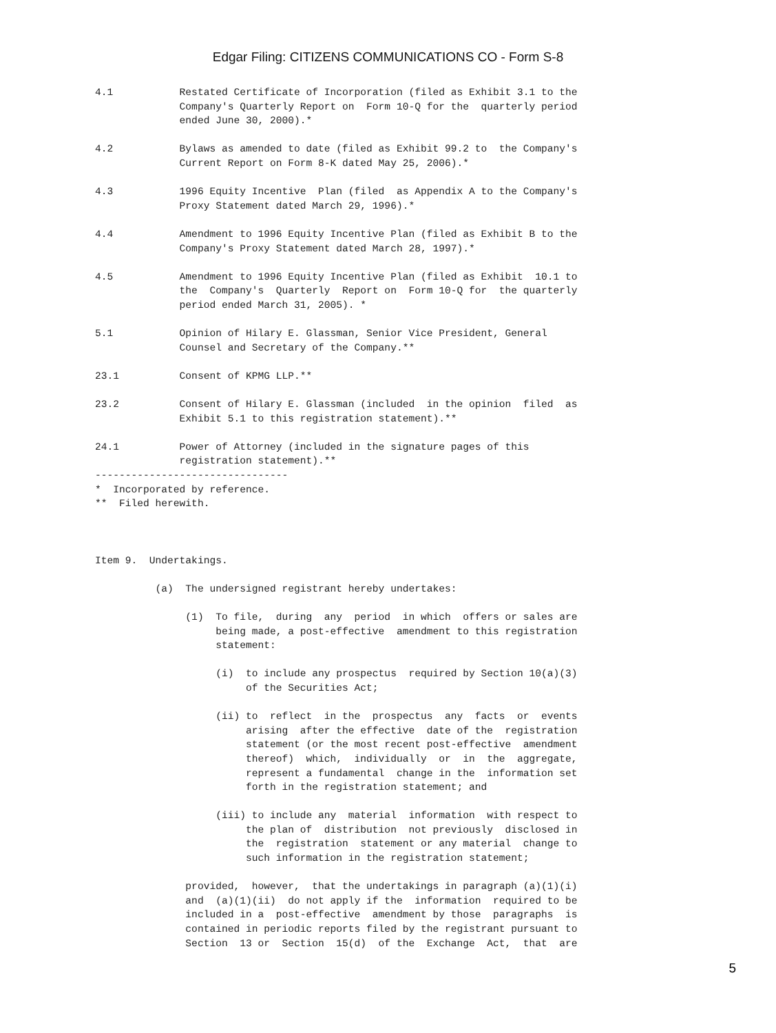Edgar Filing: CITIZENS COMMUNICATIONS CO - Form S-8
4.1           Restated Certificate of Incorporation (filed as Exhibit 3.1 to the
              Company's Quarterly Report on  Form 10-Q for the  quarterly period
              ended June 30, 2000).*

4.2           Bylaws as amended to date (filed as Exhibit 99.2 to  the Company's
              Current Report on Form 8-K dated May 25, 2006).*

4.3           1996 Equity Incentive  Plan (filed  as Appendix A to the Company's
              Proxy Statement dated March 29, 1996).*

4.4           Amendment to 1996 Equity Incentive Plan (filed as Exhibit B to the
              Company's Proxy Statement dated March 28, 1997).*

4.5           Amendment to 1996 Equity Incentive Plan (filed as Exhibit  10.1 to
              the  Company's  Quarterly  Report on  Form 10-Q for  the quarterly
              period ended March 31, 2005). *

5.1           Opinion of Hilary E. Glassman, Senior Vice President, General
              Counsel and Secretary of the Company.**

23.1          Consent of KPMG LLP.**

23.2          Consent of Hilary E. Glassman (included  in the opinion  filed  as
              Exhibit 5.1 to this registration statement).**

24.1          Power of Attorney (included in the signature pages of this
              registration statement).**
--------------------------------
*  Incorporated by reference.
**  Filed herewith.



Item 9.  Undertakings.

          (a)  The undersigned registrant hereby undertakes:

               (1)  To file,  during  any  period  in which  offers or sales are
                    being made, a post-effective  amendment to this registration
                    statement:

                    (i)  to include any prospectus  required by Section 10(a)(3)
                         of the Securities Act;

                    (ii) to  reflect  in the  prospectus  any  facts  or  events
                         arising  after the effective  date of the  registration
                         statement (or the most recent post-effective  amendment
                         thereof)  which,  individually  or  in  the  aggregate,
                         represent a fundamental  change in the  information set
                         forth in the registration statement; and

                    (iii) to include any  material  information  with respect to
                         the plan of  distribution  not previously  disclosed in
                         the  registration  statement or any material  change to
                         such information in the registration statement;

               provided,  however,  that the undertakings in paragraph (a)(1)(i)
               and  (a)(1)(ii)  do not apply if the  information  required to be
               included in a  post-effective  amendment by those  paragraphs  is
               contained in periodic reports filed by the registrant pursuant to
               Section  13 or  Section  15(d)  of the  Exchange  Act,  that  are
5